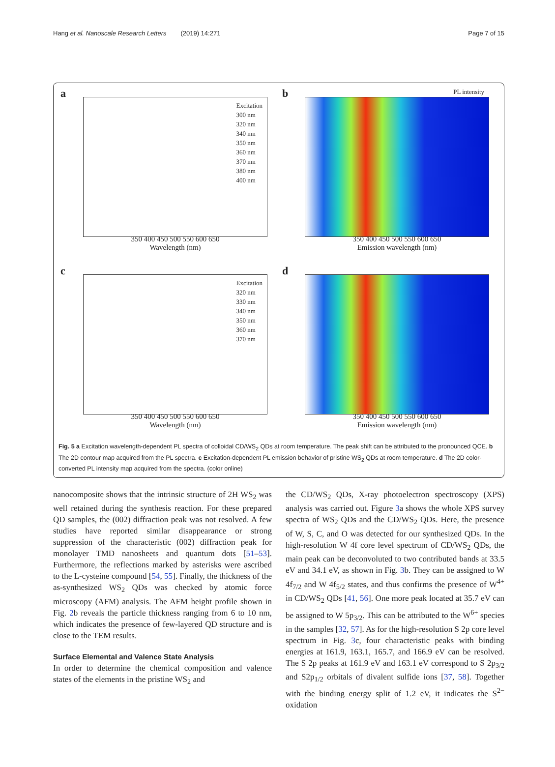Hang et al. Nanoscale Research Letters (2019) 14:271 Page 7 of 15
a
Excitation
300 nm
320 nm
340 nm
350 nm
360 nm
370 nm
380 nm
400 nm
350 400 450 500 550 600 650
Wavelength (nm)
b PL intensity
350 400 450 500 550 600 650
Emission wavelength (nm)
c
Excitation
320 nm
330 nm
340 nm
350 nm
360 nm
370 nm
350 400 450 500 550 600 650
Wavelength (nm)
d
350 400 450 500 550 600 650
Emission wavelength (nm)
Fig. 5 a Excitation wavelength-dependent PL spectra of colloidal CD/WS<sub>2</sub> QDs at room temperature. The peak shift can be attributed to the pronounced QCE. b The 2D contour map acquired from the PL spectra. c Excitation-dependent PL emission behavior of pristine WS<sub>2</sub> QDs at room temperature. d The 2D color-converted PL intensity map acquired from the spectra. (color online)
nanocomposite shows that the intrinsic structure of 2H WS<sub>2</sub> was well retained during the synthesis reaction. For these prepared QD samples, the (002) diffraction peak was not resolved. A few studies have reported similar disappearance or strong suppression of the characteristic (002) diffraction peak for monolayer TMD nanosheets and quantum dots [51–53]. Furthermore, the reflections marked by asterisks were ascribed to the L-cysteine compound [54, 55]. Finally, the thickness of the as-synthesized WS<sub>2</sub> QDs was checked by atomic force microscopy (AFM) analysis. The AFM height profile shown in Fig. 2b reveals the particle thickness ranging from 6 to 10 nm, which indicates the presence of few-layered QD structure and is close to the TEM results.
Surface Elemental and Valence State Analysis
In order to determine the chemical composition and valence states of the elements in the pristine WS<sub>2</sub> and
the CD/WS<sub>2</sub> QDs, X-ray photoelectron spectroscopy (XPS) analysis was carried out. Figure 3a shows the whole XPS survey spectra of WS<sub>2</sub> QDs and the CD/WS<sub>2</sub> QDs. Here, the presence of W, S, C, and O was detected for our synthesized QDs. In the high-resolution W 4f core level spectrum of CD/WS<sub>2</sub> QDs, the main peak can be deconvoluted to two contributed bands at 33.5 eV and 34.1 eV, as shown in Fig. 3b. They can be assigned to W 4f<sub>7/2</sub> and W 4f<sub>5/2</sub> states, and thus confirms the presence of W<sup>4+</sup> in CD/WS<sub>2</sub> QDs [41, 56]. One more peak located at 35.7 eV can be assigned to W 5p<sub>3/2</sub>. This can be attributed to the W<sup>6+</sup> species in the samples [32, 57]. As for the high-resolution S 2p core level spectrum in Fig. 3c, four characteristic peaks with binding energies at 161.9, 163.1, 165.7, and 166.9 eV can be resolved. The S 2p peaks at 161.9 eV and 163.1 eV correspond to S 2p<sub>3/2</sub> and S2p<sub>1/2</sub> orbitals of divalent sulfide ions [37, 58]. Together with the binding energy split of 1.2 eV, it indicates the S<sup>2−</sup> oxidation